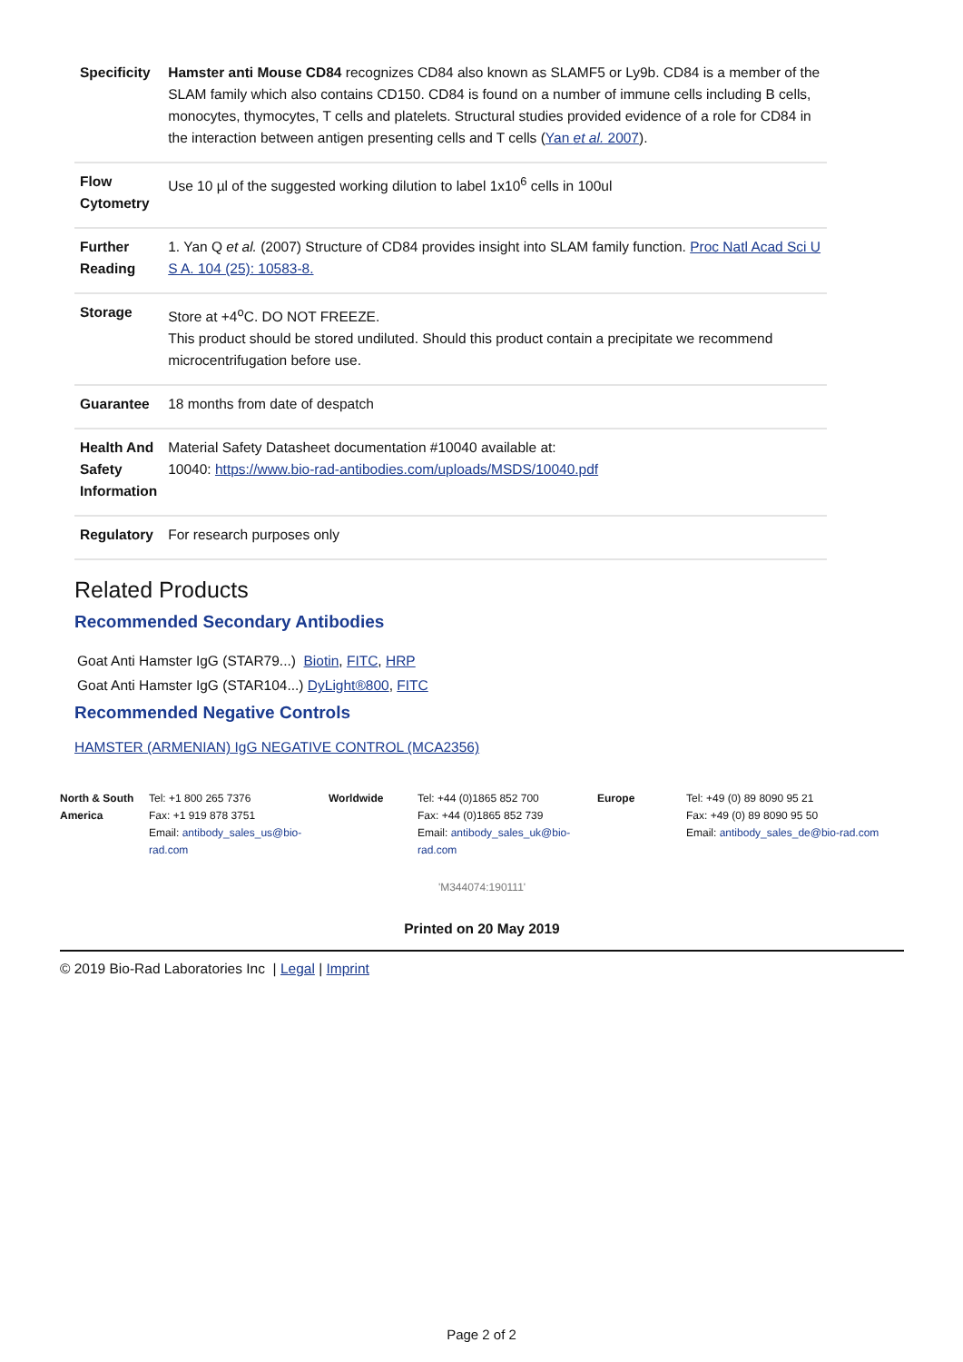| Specificity | Hamster anti Mouse CD84 recognizes CD84 also known as SLAMF5 or Ly9b. CD84 is a member of the SLAM family which also contains CD150. CD84 is found on a number of immune cells including B cells, monocytes, thymocytes, T cells and platelets. Structural studies provided evidence of a role for CD84 in the interaction between antigen presenting cells and T cells ( Yan et al. 2007 ). |
| Flow Cytometry | Use 10 µl of the suggested working dilution to label 1x10<sup>6</sup> cells in 100ul |
| Further Reading | 1. Yan Q et al. (2007) Structure of CD84 provides insight into SLAM family function. Proc Natl Acad Sci U S A. 104 (25): 10583-8. |
| Storage | Store at +4<sup>o</sup>C. DO NOT FREEZE. This product should be stored undiluted. Should this product contain a precipitate we recommend microcentrifugation before use. |
| Guarantee | 18 months from date of despatch |
| Health And Safety Information | Material Safety Datasheet documentation #10040 available at: 10040: https://www.bio-rad-antibodies.com/uploads/MSDS/10040.pdf |
| Regulatory | For research purposes only |
Related Products
Recommended Secondary Antibodies
Goat Anti Hamster IgG (STAR79...) Biotin, FITC, HRP
Goat Anti Hamster IgG (STAR104...) DyLight®800, FITC
Recommended Negative Controls
HAMSTER (ARMENIAN) IgG NEGATIVE CONTROL (MCA2356)
| North & South America | Tel: +1 800 265 7376 Fax: +1 919 878 3751 Email: antibody_sales_us@bio-rad.com | Worldwide | Tel: +44 (0)1865 852 700 Fax: +44 (0)1865 852 739 Email: antibody_sales_uk@bio-rad.com | Europe | Tel: +49 (0) 89 8090 95 21 Fax: +49 (0) 89 8090 95 50 Email: antibody_sales_de@bio-rad.com |
'M344074:190111'
Printed on 20 May 2019
© 2019 Bio-Rad Laboratories Inc | Legal | Imprint
Page 2 of 2